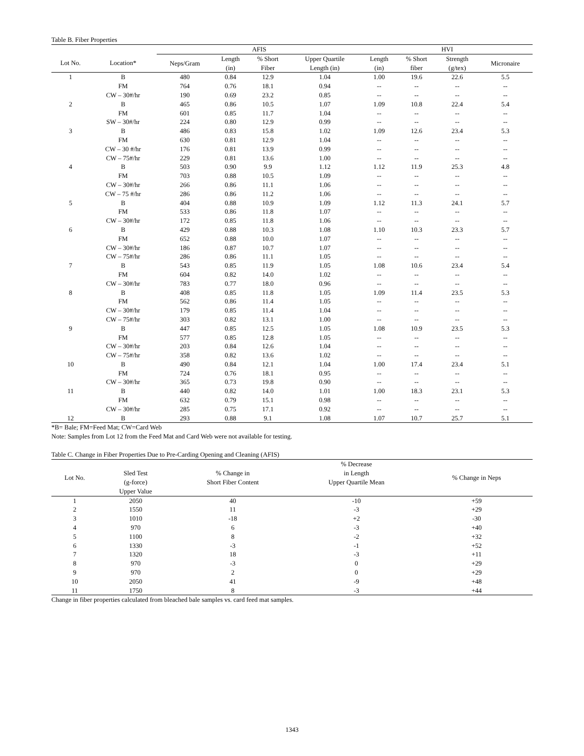Table B. Fiber Properties
| | | AFIS | | | | HVI | | | |
| --- | --- | --- | --- | --- | --- | --- | --- | --- | --- |
| Lot No. | Location* | Neps/Gram | Length (in) | % Short Fiber | Upper Quartile Length (in) | Length (in) | % Short fiber | Strength (g/tex) | Micronaire |
| 1 | B | 480 | 0.84 | 12.9 | 1.04 | 1.00 | 19.6 | 22.6 | 5.5 |
| | FM | 764 | 0.76 | 18.1 | 0.94 | -- | -- | -- | -- |
| | CW – 30#/hr | 190 | 0.69 | 23.2 | 0.85 | -- | -- | -- | -- |
| 2 | B | 465 | 0.86 | 10.5 | 1.07 | 1.09 | 10.8 | 22.4 | 5.4 |
| | FM | 601 | 0.85 | 11.7 | 1.04 | -- | -- | -- | -- |
| | SW – 30#/hr | 224 | 0.80 | 12.9 | 0.99 | -- | -- | -- | -- |
| 3 | B | 486 | 0.83 | 15.8 | 1.02 | 1.09 | 12.6 | 23.4 | 5.3 |
| | FM | 630 | 0.81 | 12.9 | 1.04 | -- | -- | -- | -- |
| | CW – 30 #/hr | 176 | 0.81 | 13.9 | 0.99 | -- | -- | -- | -- |
| | CW – 75#/hr | 229 | 0.81 | 13.6 | 1.00 | -- | -- | -- | -- |
| 4 | B | 503 | 0.90 | 9.9 | 1.12 | 1.12 | 11.9 | 25.3 | 4.8 |
| | FM | 703 | 0.88 | 10.5 | 1.09 | -- | -- | -- | -- |
| | CW – 30#/hr | 266 | 0.86 | 11.1 | 1.06 | -- | -- | -- | -- |
| | CW – 75 #/hr | 286 | 0.86 | 11.2 | 1.06 | -- | -- | -- | -- |
| 5 | B | 404 | 0.88 | 10.9 | 1.09 | 1.12 | 11.3 | 24.1 | 5.7 |
| | FM | 533 | 0.86 | 11.8 | 1.07 | -- | -- | -- | -- |
| | CW – 30#/hr | 172 | 0.85 | 11.8 | 1.06 | -- | -- | -- | -- |
| 6 | B | 429 | 0.88 | 10.3 | 1.08 | 1.10 | 10.3 | 23.3 | 5.7 |
| | FM | 652 | 0.88 | 10.0 | 1.07 | -- | -- | -- | -- |
| | CW – 30#/hr | 186 | 0.87 | 10.7 | 1.07 | -- | -- | -- | -- |
| | CW – 75#/hr | 286 | 0.86 | 11.1 | 1.05 | -- | -- | -- | -- |
| 7 | B | 543 | 0.85 | 11.9 | 1.05 | 1.08 | 10.6 | 23.4 | 5.4 |
| | FM | 604 | 0.82 | 14.0 | 1.02 | -- | -- | -- | -- |
| | CW – 30#/hr | 783 | 0.77 | 18.0 | 0.96 | -- | -- | -- | -- |
| 8 | B | 408 | 0.85 | 11.8 | 1.05 | 1.09 | 11.4 | 23.5 | 5.3 |
| | FM | 562 | 0.86 | 11.4 | 1.05 | -- | -- | -- | -- |
| | CW – 30#/hr | 179 | 0.85 | 11.4 | 1.04 | -- | -- | -- | -- |
| | CW – 75#/hr | 303 | 0.82 | 13.1 | 1.00 | -- | -- | -- | -- |
| 9 | B | 447 | 0.85 | 12.5 | 1.05 | 1.08 | 10.9 | 23.5 | 5.3 |
| | FM | 577 | 0.85 | 12.8 | 1.05 | -- | -- | -- | -- |
| | CW – 30#/hr | 203 | 0.84 | 12.6 | 1.04 | -- | -- | -- | -- |
| | CW – 75#/hr | 358 | 0.82 | 13.6 | 1.02 | -- | -- | -- | -- |
| 10 | B | 490 | 0.84 | 12.1 | 1.04 | 1.00 | 17.4 | 23.4 | 5.1 |
| | FM | 724 | 0.76 | 18.1 | 0.95 | -- | -- | -- | -- |
| | CW – 30#/hr | 365 | 0.73 | 19.8 | 0.90 | -- | -- | -- | -- |
| 11 | B | 440 | 0.82 | 14.0 | 1.01 | 1.00 | 18.3 | 23.1 | 5.3 |
| | FM | 632 | 0.79 | 15.1 | 0.98 | -- | -- | -- | -- |
| | CW – 30#/hr | 285 | 0.75 | 17.1 | 0.92 | -- | -- | -- | -- |
| 12 | B | 293 | 0.88 | 9.1 | 1.08 | 1.07 | 10.7 | 25.7 | 5.1 |
*B= Bale; FM=Feed Mat; CW=Card Web
Note: Samples from Lot 12 from the Feed Mat and Card Web were not available for testing.
Table C. Change in Fiber Properties Due to Pre-Carding Opening and Cleaning (AFIS)
| Lot No. | Sled Test (g-force) Upper Value | % Change in Short Fiber Content | % Decrease in Length Upper Quartile Mean | % Change in Neps |
| --- | --- | --- | --- | --- |
| 1 | 2050 | 40 | -10 | +59 |
| 2 | 1550 | 11 | -3 | +29 |
| 3 | 1010 | -18 | +2 | -30 |
| 4 | 970 | 6 | -3 | +40 |
| 5 | 1100 | 8 | -2 | +32 |
| 6 | 1330 | -3 | -1 | +52 |
| 7 | 1320 | 18 | -3 | +11 |
| 8 | 970 | -3 | 0 | +29 |
| 9 | 970 | 2 | 0 | +29 |
| 10 | 2050 | 41 | -9 | +48 |
| 11 | 1750 | 8 | -3 | +44 |
Change in fiber properties calculated from bleached bale samples vs. card feed mat samples.
1343